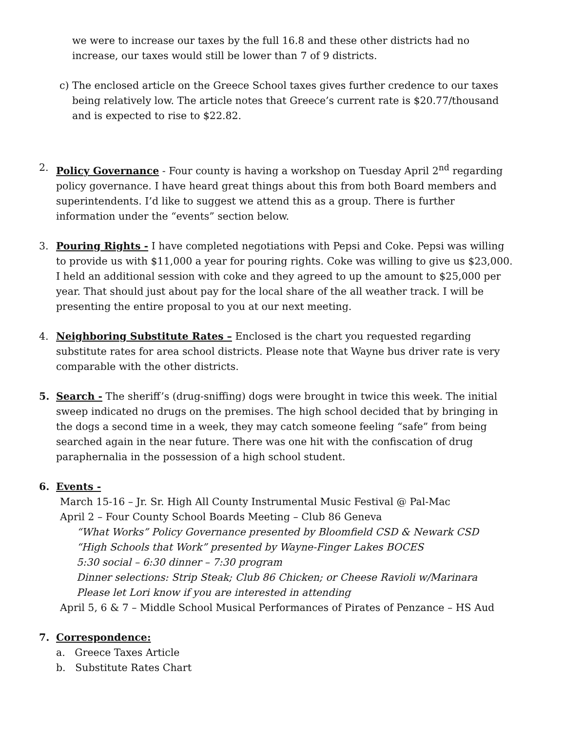we were to increase our taxes by the full 16.8 and these other districts had no increase, our taxes would still be lower than 7 of 9 districts.
c) The enclosed article on the Greece School taxes gives further credence to our taxes being relatively low. The article notes that Greece’s current rate is $20.77/thousand and is expected to rise to $22.82.
2. Policy Governance - Four county is having a workshop on Tuesday April 2<sup>nd</sup> regarding policy governance. I have heard great things about this from both Board members and superintendents. I’d like to suggest we attend this as a group. There is further information under the “events” section below.
3. Pouring Rights - I have completed negotiations with Pepsi and Coke. Pepsi was willing to provide us with $11,000 a year for pouring rights. Coke was willing to give us $23,000. I held an additional session with coke and they agreed to up the amount to $25,000 per year. That should just about pay for the local share of the all weather track. I will be presenting the entire proposal to you at our next meeting.
4. Neighboring Substitute Rates – Enclosed is the chart you requested regarding substitute rates for area school districts. Please note that Wayne bus driver rate is very comparable with the other districts.
5. Search - The sheriff’s (drug-sniffing) dogs were brought in twice this week. The initial sweep indicated no drugs on the premises. The high school decided that by bringing in the dogs a second time in a week, they may catch someone feeling “safe” from being searched again in the near future. There was one hit with the confiscation of drug paraphernalia in the possession of a high school student.
6. Events -
March 15-16 – Jr. Sr. High All County Instrumental Music Festival @ Pal-Mac
April 2 – Four County School Boards Meeting – Club 86 Geneva
“What Works” Policy Governance presented by Bloomfield CSD & Newark CSD
“High Schools that Work” presented by Wayne-Finger Lakes BOCES
5:30 social – 6:30 dinner – 7:30 program
Dinner selections: Strip Steak; Club 86 Chicken; or Cheese Ravioli w/Marinara
Please let Lori know if you are interested in attending
April 5, 6 & 7 – Middle School Musical Performances of Pirates of Penzance – HS Aud
7. Correspondence:
a. Greece Taxes Article
b. Substitute Rates Chart